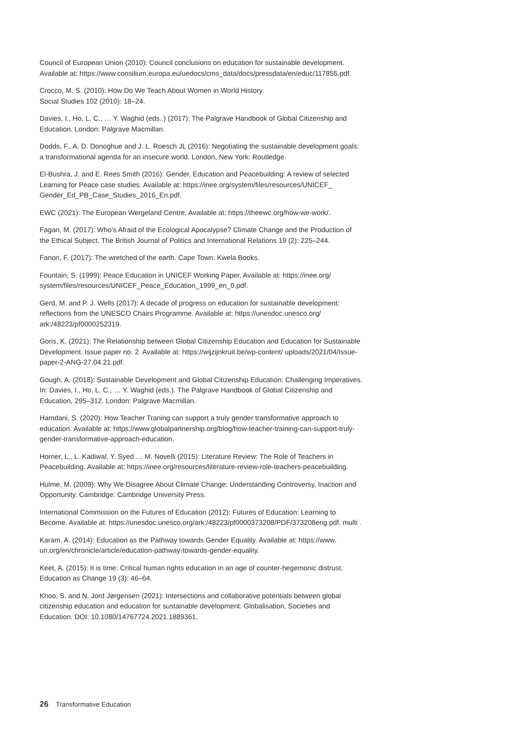Council of European Union (2010): Council conclusions on education for sustainable development. Available at: https://www.consilium.europa.eu/uedocs/cms_data/docs/pressdata/en/educ/117855.pdf.
Crocco, M. S. (2010): How Do We Teach About Women in World History.
Social Studies 102 (2010): 18–24.
Davies, I., Ho, L. C., … Y. Waghid (eds..) (2017): The Palgrave Handbook of Global Citizenship and Education. London: Palgrave Macmillan.
Dodds, F., A. D. Donoghue and J. L. Roesch JL (2016): Negotiating the sustainable development goals: a transformational agenda for an insecure world. London, New York: Routledge.
El-Bushra, J. and E. Rees Smith (2016): Gender, Education and Peacebuilding: A review of selected Learning for Peace case studies. Available at: https://inee.org/system/files/resources/UNICEF_ Gender_Ed_PB_Case_Studies_2016_En.pdf.
EWC (2021): The European Wergeland Centre. Available at: https://theewc.org/how-we-work/.
Fagan, M. (2017): Who’s Afraid of the Ecological Apocalypse? Climate Change and the Production of the Ethical Subject. The British Journal of Politics and International Relations 19 (2): 225–244.
Fanon, F. (2017): The wretched of the earth. Cape Town: Kwela Books.
Fountain, S. (1999): Peace Education in UNICEF Working Paper, Available at: https://inee.org/ system/files/resources/UNICEF_Peace_Education_1999_en_0.pdf.
Gerd, M. and P. J. Wells (2017): A decade of progress on education for sustainable development: reflections from the UNESCO Chairs Programme. Available at: https://unesdoc.unesco.org/ ark:/48223/pf0000252319.
Goris, K. (2021): The Relationship between Global Citizenship Education and Education for Sustainable Development. Issue paper no. 2. Available at: https://wijzijnkruit.be/wp-content/ uploads/2021/04/Issue-paper-2-ANG-27.04.21.pdf.
Gough, A. (2018): Sustainable Development and Global Citizenship Education: Challenging Imperatives. In: Davies, I., Ho, L. C., … Y. Waghid (eds.). The Palgrave Handbook of Global Citizenship and Education, 295–312. London: Palgrave Macmillan.
Hamdani, S. (2020): How Teacher Traning can support a truly gender transformative approach to education. Available at: https://www.globalpartnership.org/blog/how-teacher-training-can-support-truly-gender-transformative-approach-education.
Horner, L., L. Kadiwal, Y. Syed … M. Novelli (2015): Literature Review: The Role of Teachers in Peacebuilding. Available at: https://inee.org/resources/literature-review-role-teachers-peacebuilding.
Hulme, M. (2009): Why We Disagree About Climate Change: Understanding Controversy, Inaction and Opportunity. Cambridge: Cambridge University Press.
International Commission on the Futures of Education (2012): Futures of Education: Learning to Become. Available at: https://unesdoc.unesco.org/ark:/48223/pf0000373208/PDF/373208eng.pdf. multi .
Karam, A. (2014): Education as the Pathway towards Gender Equality. Available at: https://www. un.org/en/chronicle/article/education-pathway-towards-gender-equality.
Keet, A. (2015): It is time: Critical human rights education in an age of counter-hegemonic distrust. Education as Change 19 (3): 46–64.
Khoo, S. and N. Jord Jørgensen (2021): Intersections and collaborative potentials between global citizenship education and education for sustainable development. Globalisation, Societies and Education. DOI: 10.1080/14767724.2021.1889361.
26 Transformative Education